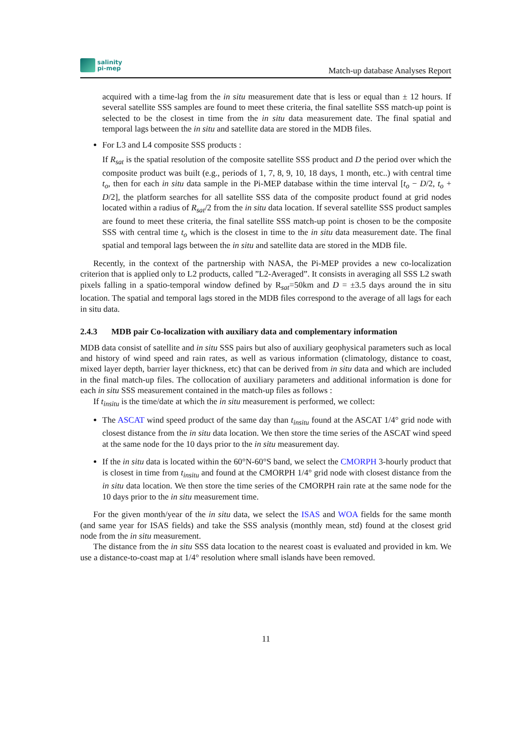salinity
pi-mep
Match-up database Analyses Report
acquired with a time-lag from the in situ measurement date that is less or equal than ± 12 hours. If several satellite SSS samples are found to meet these criteria, the final satellite SSS match-up point is selected to be the closest in time from the in situ data measurement date. The final spatial and temporal lags between the in situ and satellite data are stored in the MDB files.
For L3 and L4 composite SSS products :
If R<sub>sat</sub> is the spatial resolution of the composite satellite SSS product and D the period over which the composite product was built (e.g., periods of 1, 7, 8, 9, 10, 18 days, 1 month, etc..) with central time t<sub>o</sub>, then for each in situ data sample in the Pi-MEP database within the time interval [t<sub>o</sub> − D/2, t<sub>o</sub> + D/2], the platform searches for all satellite SSS data of the composite product found at grid nodes located within a radius of R<sub>sat</sub>/2 from the in situ data location. If several satellite SSS product samples are found to meet these criteria, the final satellite SSS match-up point is chosen to be the composite SSS with central time t<sub>o</sub> which is the closest in time to the in situ data measurement date. The final spatial and temporal lags between the in situ and satellite data are stored in the MDB file.
Recently, in the context of the partnership with NASA, the Pi-MEP provides a new co-localization criterion that is applied only to L2 products, called ”L2-Averaged”. It consists in averaging all SSS L2 swath pixels falling in a spatio-temporal window defined by R<sub>sat</sub>=50km and D = ±3.5 days around the in situ location. The spatial and temporal lags stored in the MDB files correspond to the average of all lags for each in situ data.
2.4.3 MDB pair Co-localization with auxiliary data and complementary information
MDB data consist of satellite and in situ SSS pairs but also of auxiliary geophysical parameters such as local and history of wind speed and rain rates, as well as various information (climatology, distance to coast, mixed layer depth, barrier layer thickness, etc) that can be derived from in situ data and which are included in the final match-up files. The collocation of auxiliary parameters and additional information is done for each in situ SSS measurement contained in the match-up files as follows :
If t<sub>insitu</sub> is the time/date at which the in situ measurement is performed, we collect:
The ASCAT wind speed product of the same day than t<sub>insitu</sub> found at the ASCAT 1/4° grid node with closest distance from the in situ data location. We then store the time series of the ASCAT wind speed at the same node for the 10 days prior to the in situ measurement day.
If the in situ data is located within the 60°N-60°S band, we select the CMORPH 3-hourly product that is closest in time from t<sub>insitu</sub> and found at the CMORPH 1/4° grid node with closest distance from the in situ data location. We then store the time series of the CMORPH rain rate at the same node for the 10 days prior to the in situ measurement time.
For the given month/year of the in situ data, we select the ISAS and WOA fields for the same month (and same year for ISAS fields) and take the SSS analysis (monthly mean, std) found at the closest grid node from the in situ measurement.
The distance from the in situ SSS data location to the nearest coast is evaluated and provided in km. We use a distance-to-coast map at 1/4° resolution where small islands have been removed.
11